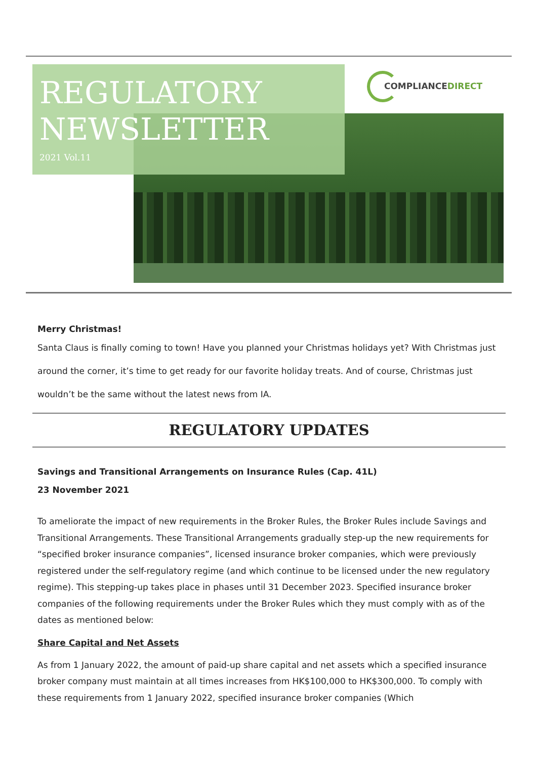REGULATORY
NEWSLETTER
2021 Vol.11
COMPLIANCEDIRECT
Merry Christmas!
Santa Claus is finally coming to town! Have you planned your Christmas holidays yet? With Christmas just around the corner, it’s time to get ready for our favorite holiday treats. And of course, Christmas just wouldn’t be the same without the latest news from IA.
REGULATORY UPDATES
Savings and Transitional Arrangements on Insurance Rules (Cap. 41L)
23 November 2021
To ameliorate the impact of new requirements in the Broker Rules, the Broker Rules include Savings and Transitional Arrangements. These Transitional Arrangements gradually step-up the new requirements for “specified broker insurance companies”, licensed insurance broker companies, which were previously registered under the self-regulatory regime (and which continue to be licensed under the new regulatory regime). This stepping-up takes place in phases until 31 December 2023. Specified insurance broker companies of the following requirements under the Broker Rules which they must comply with as of the dates as mentioned below:
Share Capital and Net Assets
As from 1 January 2022, the amount of paid-up share capital and net assets which a specified insurance broker company must maintain at all times increases from HK$100,000 to HK$300,000. To comply with these requirements from 1 January 2022, specified insurance broker companies (Which